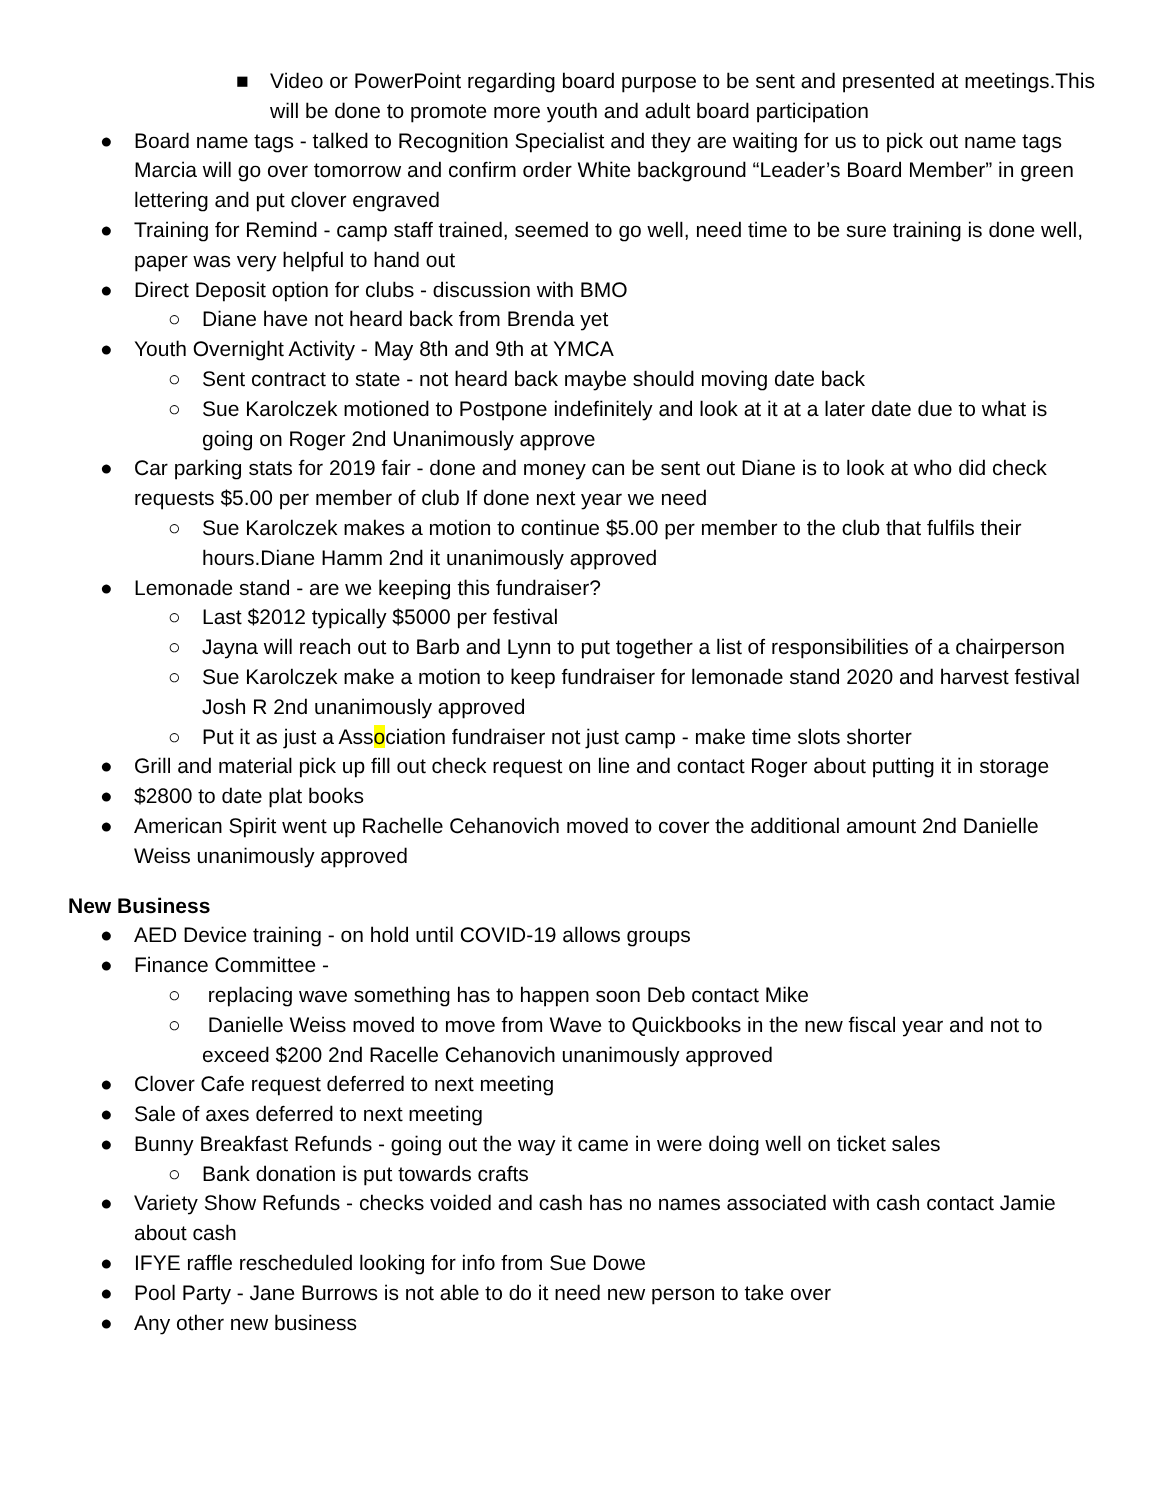■ Video or PowerPoint regarding board purpose to be sent and presented at meetings.This will be done to promote more youth and adult board participation
● Board name tags - talked to Recognition Specialist and they are waiting for us to pick out name tags Marcia will go over tomorrow and confirm order White background “Leader’s Board Member” in green lettering and put clover engraved
● Training for Remind - camp staff trained, seemed to go well, need time to be sure training is done well, paper was very helpful to hand out
● Direct Deposit option for clubs - discussion with BMO
○ Diane have not heard back from Brenda yet
● Youth Overnight Activity - May 8th and 9th at YMCA
○ Sent contract to state - not heard back maybe should moving date back
○ Sue Karolczek motioned to Postpone indefinitely and look at it at a later date due to what is going on Roger 2nd Unanimously approve
● Car parking stats for 2019 fair - done and money can be sent out Diane is to look at who did check requests $5.00 per member of club If done next year we need
○ Sue Karolczek makes a motion to continue $5.00 per member to the club that fulfils their hours.Diane Hamm 2nd it unanimously approved
● Lemonade stand - are we keeping this fundraiser?
○ Last $2012 typically $5000 per festival
○ Jayna will reach out to Barb and Lynn to put together a list of responsibilities of a chairperson
○ Sue Karolczek make a motion to keep fundraiser for lemonade stand 2020 and harvest festival Josh R 2nd unanimously approved
○ Put it as just a Association fundraiser not just camp - make time slots shorter
● Grill and material pick up fill out check request on line and contact Roger about putting it in storage
● $2800 to date plat books
● American Spirit went up Rachelle Cehanovich moved to cover the additional amount 2nd Danielle Weiss unanimously approved
New Business
● AED Device training - on hold until COVID-19 allows groups
● Finance Committee -
○ replacing wave something has to happen soon Deb contact Mike
○ Danielle Weiss moved to move from Wave to Quickbooks in the new fiscal year and not to exceed $200 2nd Racelle Cehanovich unanimously approved
● Clover Cafe request deferred to next meeting
● Sale of axes deferred to next meeting
● Bunny Breakfast Refunds - going out the way it came in were doing well on ticket sales
○ Bank donation is put towards crafts
● Variety Show Refunds - checks voided and cash has no names associated with cash contact Jamie about cash
● IFYE raffle rescheduled looking for info from Sue Dowe
● Pool Party - Jane Burrows is not able to do it need new person to take over
● Any other new business